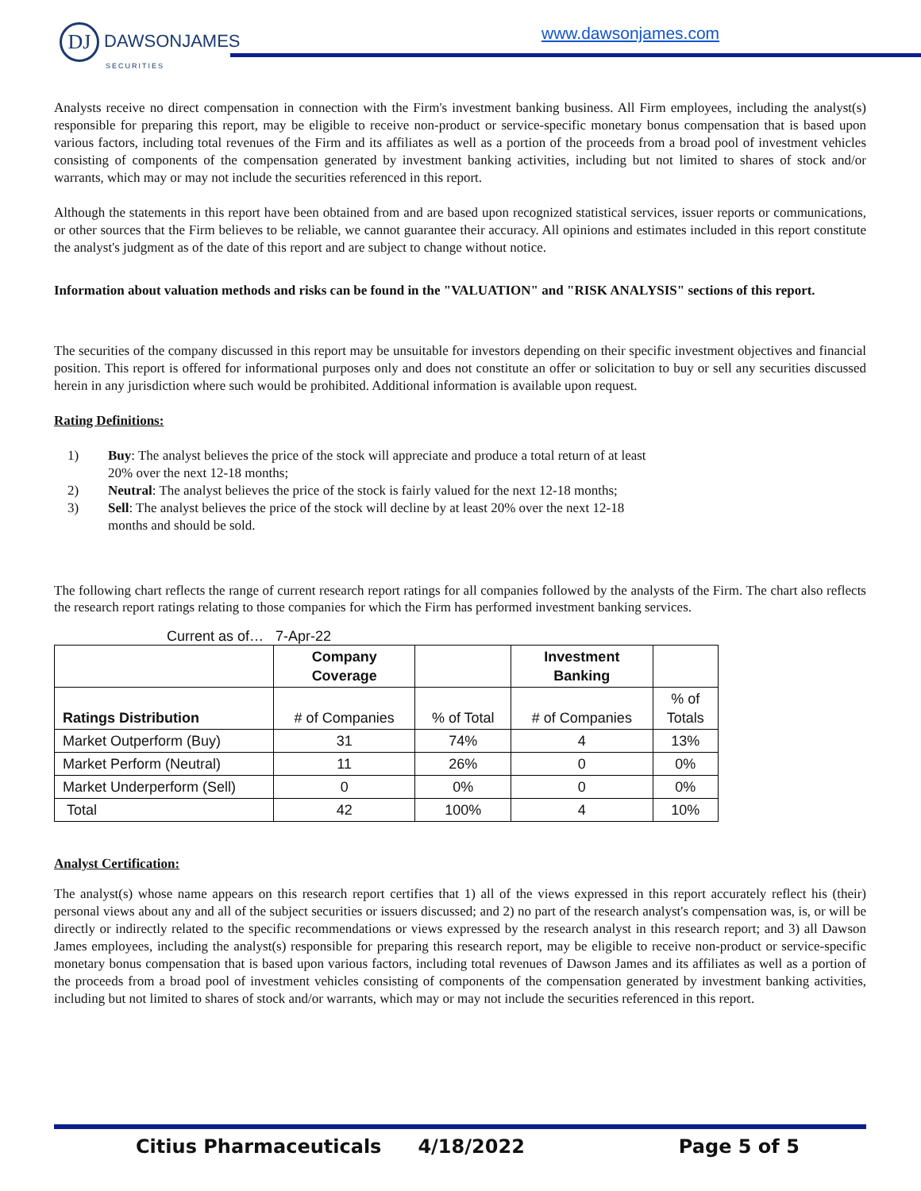DJ DAWSONJAMES
SECURITIES
www.dawsonjames.com
Analysts receive no direct compensation in connection with the Firm's investment banking business. All Firm employees, including the analyst(s) responsible for preparing this report, may be eligible to receive non-product or service-specific monetary bonus compensation that is based upon various factors, including total revenues of the Firm and its affiliates as well as a portion of the proceeds from a broad pool of investment vehicles consisting of components of the compensation generated by investment banking activities, including but not limited to shares of stock and/or warrants, which may or may not include the securities referenced in this report.
Although the statements in this report have been obtained from and are based upon recognized statistical services, issuer reports or communications, or other sources that the Firm believes to be reliable, we cannot guarantee their accuracy. All opinions and estimates included in this report constitute the analyst's judgment as of the date of this report and are subject to change without notice.
Information about valuation methods and risks can be found in the "VALUATION" and "RISK ANALYSIS" sections of this report.
The securities of the company discussed in this report may be unsuitable for investors depending on their specific investment objectives and financial position. This report is offered for informational purposes only and does not constitute an offer or solicitation to buy or sell any securities discussed herein in any jurisdiction where such would be prohibited. Additional information is available upon request.
Rating Definitions:
1) Buy: The analyst believes the price of the stock will appreciate and produce a total return of at least 20% over the next 12-18 months;
2) Neutral: The analyst believes the price of the stock is fairly valued for the next 12-18 months;
3) Sell: The analyst believes the price of the stock will decline by at least 20% over the next 12-18 months and should be sold.
The following chart reflects the range of current research report ratings for all companies followed by the analysts of the Firm. The chart also reflects the research report ratings relating to those companies for which the Firm has performed investment banking services.
Current as of… 7-Apr-22
| | Company Coverage | | Investment Banking | |
| Ratings Distribution | # of Companies | % of Total | # of Companies | % of Totals |
| Market Outperform (Buy) | 31 | 74% | 4 | 13% |
| Market Perform (Neutral) | 11 | 26% | 0 | 0% |
| Market Underperform (Sell) | 0 | 0% | 0 | 0% |
| Total | 42 | 100% | 4 | 10% |
Analyst Certification:
The analyst(s) whose name appears on this research report certifies that 1) all of the views expressed in this report accurately reflect his (their) personal views about any and all of the subject securities or issuers discussed; and 2) no part of the research analyst's compensation was, is, or will be directly or indirectly related to the specific recommendations or views expressed by the research analyst in this research report; and 3) all Dawson James employees, including the analyst(s) responsible for preparing this research report, may be eligible to receive non-product or service-specific monetary bonus compensation that is based upon various factors, including total revenues of Dawson James and its affiliates as well as a portion of the proceeds from a broad pool of investment vehicles consisting of components of the compensation generated by investment banking activities, including but not limited to shares of stock and/or warrants, which may or may not include the securities referenced in this report.
Citius Pharmaceuticals 4/18/2022 Page 5 of 5